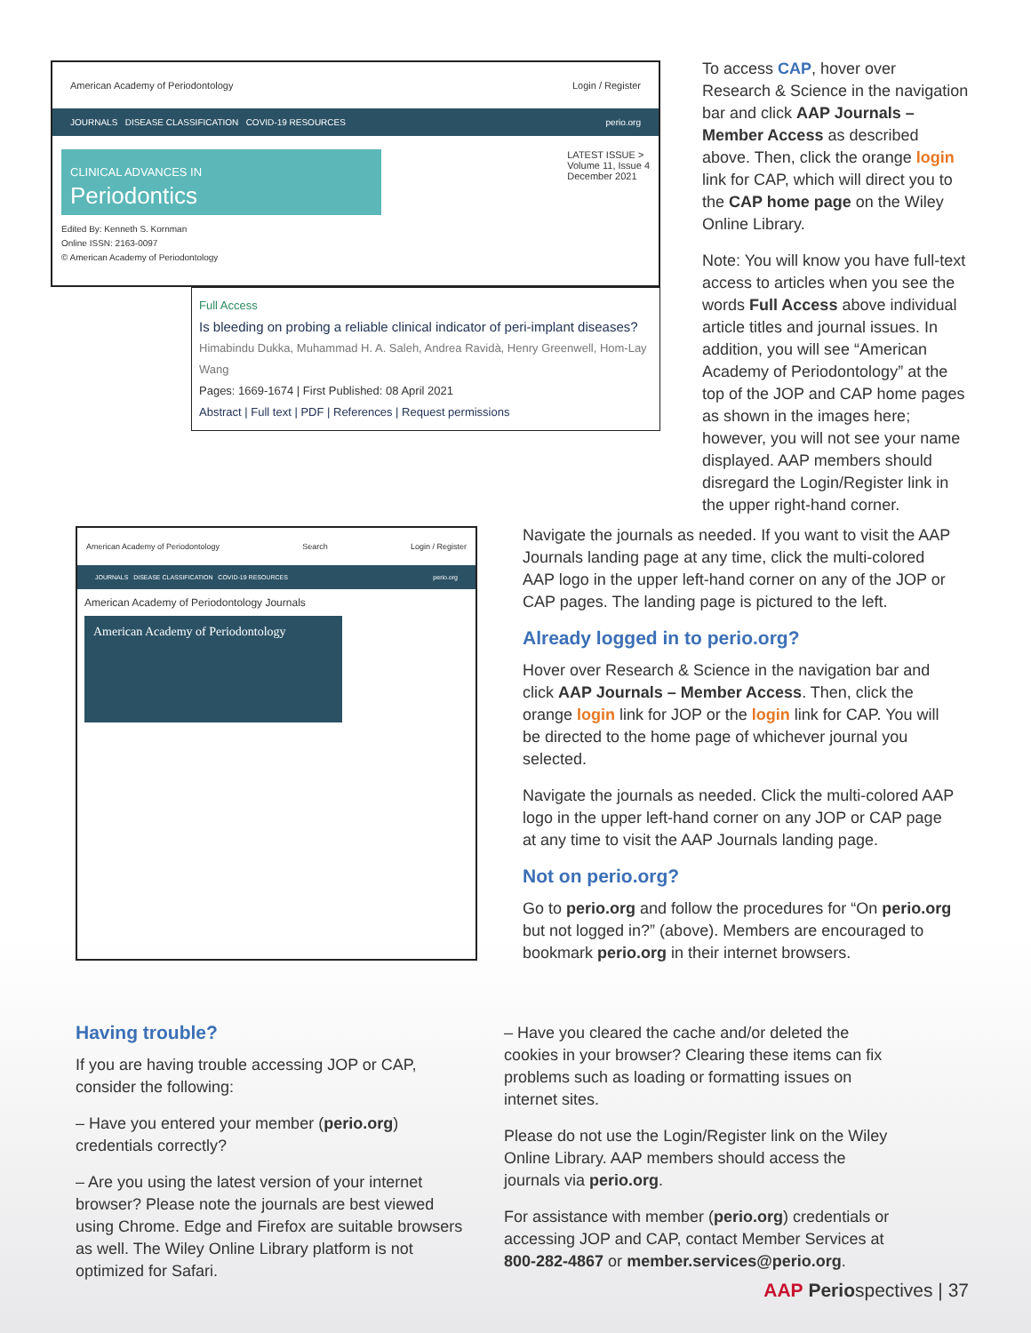American Academy of Periodontology Login / Register
JOURNALS DISEASE CLASSIFICATION COVID-19 RESOURCES perio.org
CLINICAL ADVANCES IN
Periodontics
Edited By: Kenneth S. Kornman
Online ISSN: 2163-0097
© American Academy of Periodontology
LATEST ISSUE >
Volume 11, Issue 4
December 2021
Full Access
Is bleeding on probing a reliable clinical indicator of peri-implant diseases?
Himabindu Dukka, Muhammad H. A. Saleh, Andrea Ravidà, Henry Greenwell, Hom-Lay Wang
Pages: 1669-1674 | First Published: 08 April 2021
Abstract | Full text | PDF | References | Request permissions
To access CAP, hover over Research & Science in the navigation bar and click AAP Journals – Member Access as described above. Then, click the orange login link for CAP, which will direct you to the CAP home page on the Wiley Online Library.
Note: You will know you have full-text access to articles when you see the words Full Access above individual article titles and journal issues. In addition, you will see “American Academy of Periodontology” at the top of the JOP and CAP home pages as shown in the images here; however, you will not see your name displayed. AAP members should disregard the Login/Register link in the upper right-hand corner.
American Academy of Periodontology Search Login / Register
JOURNALS DISEASE CLASSIFICATION COVID-19 RESOURCES perio.org
American Academy of Periodontology Journals
American Academy of Periodontology
Navigate the journals as needed. If you want to visit the AAP Journals landing page at any time, click the multi-colored AAP logo in the upper left-hand corner on any of the JOP or CAP pages. The landing page is pictured to the left.
Already logged in to perio.org?
Hover over Research & Science in the navigation bar and click AAP Journals – Member Access. Then, click the orange login link for JOP or the login link for CAP. You will be directed to the home page of whichever journal you selected.
Navigate the journals as needed. Click the multi-colored AAP logo in the upper left-hand corner on any JOP or CAP page at any time to visit the AAP Journals landing page.
Not on perio.org?
Go to perio.org and follow the procedures for “On perio.org but not logged in?” (above). Members are encouraged to bookmark perio.org in their internet browsers.
Having trouble?
If you are having trouble accessing JOP or CAP, consider the following:
– Have you entered your member (perio.org) credentials correctly?
– Are you using the latest version of your internet browser? Please note the journals are best viewed using Chrome. Edge and Firefox are suitable browsers as well. The Wiley Online Library platform is not optimized for Safari.
– Have you cleared the cache and/or deleted the cookies in your browser? Clearing these items can fix problems such as loading or formatting issues on internet sites.
Please do not use the Login/Register link on the Wiley Online Library. AAP members should access the journals via perio.org.
For assistance with member (perio.org) credentials or accessing JOP and CAP, contact Member Services at 800-282-4867 or member.services@perio.org.
AAP Periospectives | 37